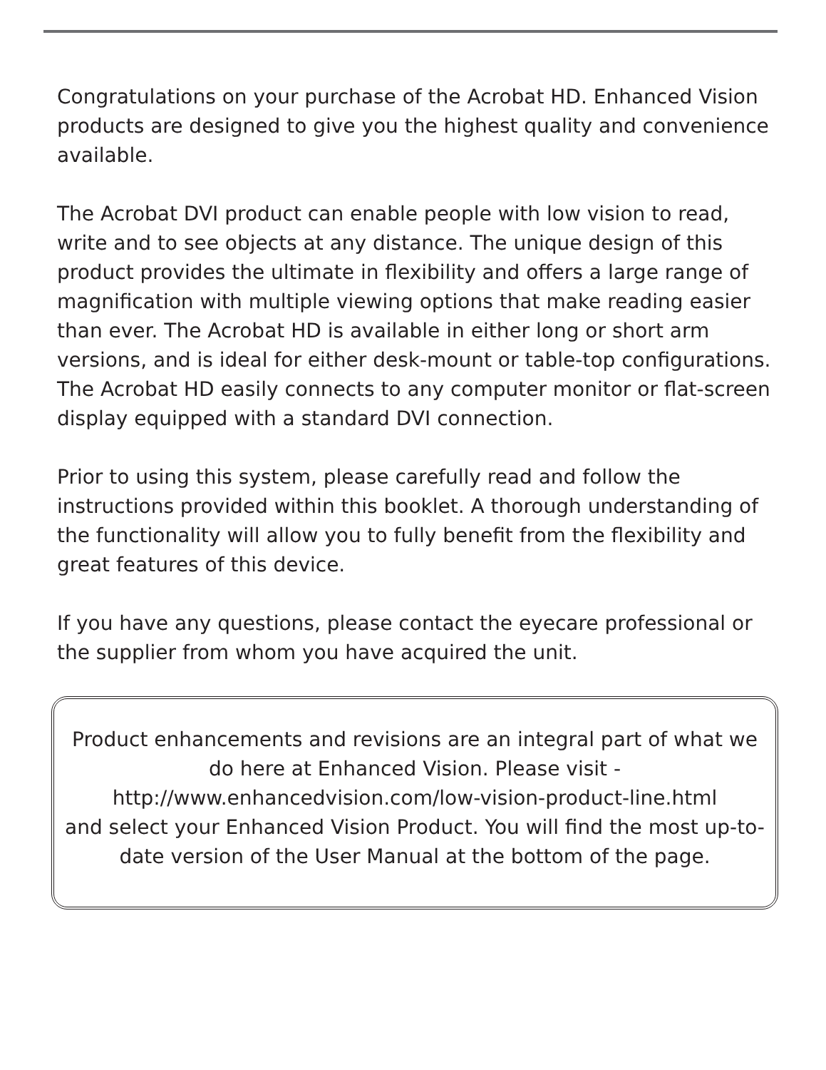Congratulations on your purchase of the Acrobat HD. Enhanced Vision products are designed to give you the highest quality and convenience available.
The Acrobat DVI product can enable people with low vision to read, write and to see objects at any distance. The unique design of this product provides the ultimate in flexibility and offers a large range of magnification with multiple viewing options that make reading easier than ever. The Acrobat HD is available in either long or short arm versions, and is ideal for either desk-mount or table-top configurations. The Acrobat HD easily connects to any computer monitor or flat-screen display equipped with a standard DVI connection.
Prior to using this system, please carefully read and follow the instructions provided within this booklet. A thorough understanding of the functionality will allow you to fully benefit from the flexibility and great features of this device.
If you have any questions, please contact the eyecare professional or the supplier from whom you have acquired the unit.
Product enhancements and revisions are an integral part of what we do here at Enhanced Vision. Please visit -
http://www.enhancedvision.com/low-vision-product-line.html
and select your Enhanced Vision Product. You will find the most up-to-date version of the User Manual at the bottom of the page.